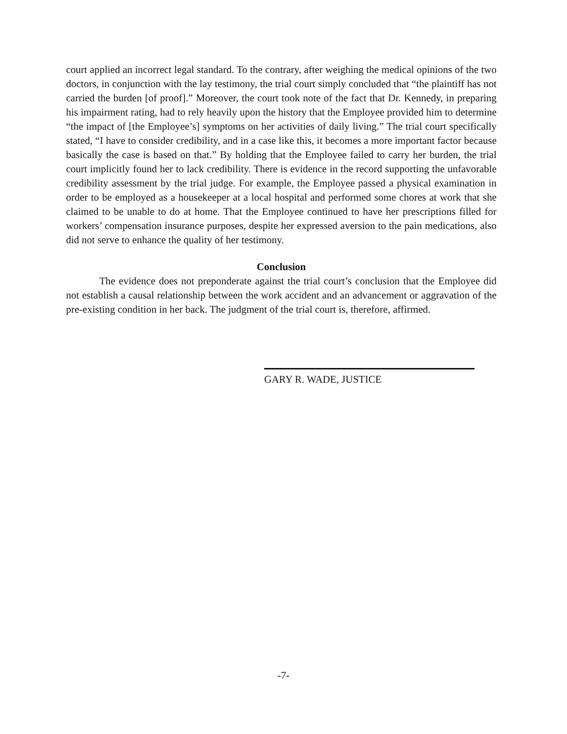court applied an incorrect legal standard. To the contrary, after weighing the medical opinions of the two doctors, in conjunction with the lay testimony, the trial court simply concluded that “the plaintiff has not carried the burden [of proof].” Moreover, the court took note of the fact that Dr. Kennedy, in preparing his impairment rating, had to rely heavily upon the history that the Employee provided him to determine “the impact of [the Employee’s] symptoms on her activities of daily living.” The trial court specifically stated, “I have to consider credibility, and in a case like this, it becomes a more important factor because basically the case is based on that.” By holding that the Employee failed to carry her burden, the trial court implicitly found her to lack credibility. There is evidence in the record supporting the unfavorable credibility assessment by the trial judge. For example, the Employee passed a physical examination in order to be employed as a housekeeper at a local hospital and performed some chores at work that she claimed to be unable to do at home. That the Employee continued to have her prescriptions filled for workers’ compensation insurance purposes, despite her expressed aversion to the pain medications, also did not serve to enhance the quality of her testimony.
Conclusion
The evidence does not preponderate against the trial court’s conclusion that the Employee did not establish a causal relationship between the work accident and an advancement or aggravation of the pre-existing condition in her back. The judgment of the trial court is, therefore, affirmed.
GARY R. WADE, JUSTICE
-7-